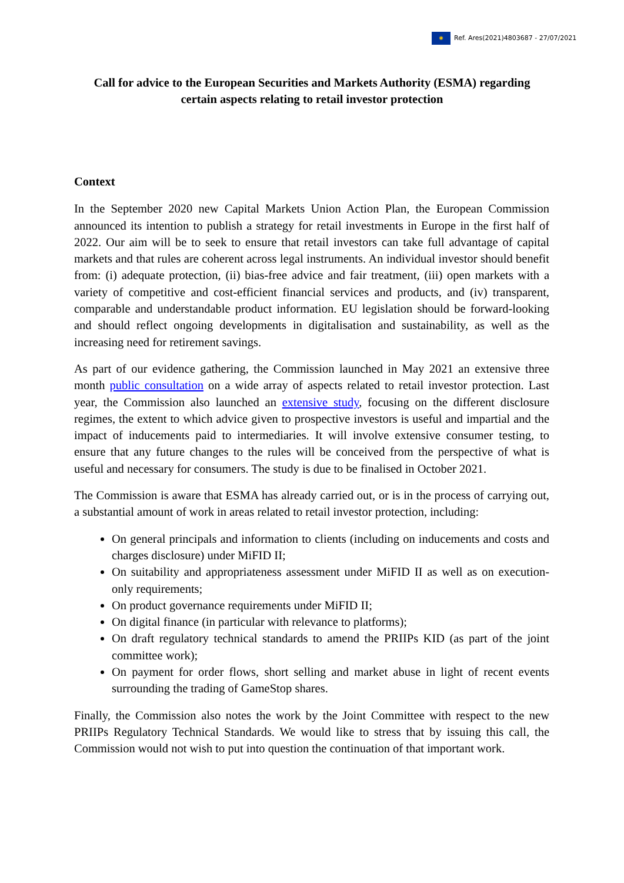✺
Ref. Ares(2021)4803687 - 27/07/2021
Call for advice to the European Securities and Markets Authority (ESMA) regarding
certain aspects relating to retail investor protection
Context
In the September 2020 new Capital Markets Union Action Plan, the European Commission announced its intention to publish a strategy for retail investments in Europe in the first half of 2022. Our aim will be to seek to ensure that retail investors can take full advantage of capital markets and that rules are coherent across legal instruments. An individual investor should benefit from: (i) adequate protection, (ii) bias-free advice and fair treatment, (iii) open markets with a variety of competitive and cost-efficient financial services and products, and (iv) transparent, comparable and understandable product information. EU legislation should be forward-looking and should reflect ongoing developments in digitalisation and sustainability, as well as the increasing need for retirement savings.
As part of our evidence gathering, the Commission launched in May 2021 an extensive three month public consultation on a wide array of aspects related to retail investor protection. Last year, the Commission also launched an extensive study, focusing on the different disclosure regimes, the extent to which advice given to prospective investors is useful and impartial and the impact of inducements paid to intermediaries. It will involve extensive consumer testing, to ensure that any future changes to the rules will be conceived from the perspective of what is useful and necessary for consumers. The study is due to be finalised in October 2021.
The Commission is aware that ESMA has already carried out, or is in the process of carrying out, a substantial amount of work in areas related to retail investor protection, including:
On general principals and information to clients (including on inducements and costs and charges disclosure) under MiFID II;
On suitability and appropriateness assessment under MiFID II as well as on execution-only requirements;
On product governance requirements under MiFID II;
On digital finance (in particular with relevance to platforms);
On draft regulatory technical standards to amend the PRIIPs KID (as part of the joint committee work);
On payment for order flows, short selling and market abuse in light of recent events surrounding the trading of GameStop shares.
Finally, the Commission also notes the work by the Joint Committee with respect to the new PRIIPs Regulatory Technical Standards. We would like to stress that by issuing this call, the Commission would not wish to put into question the continuation of that important work.